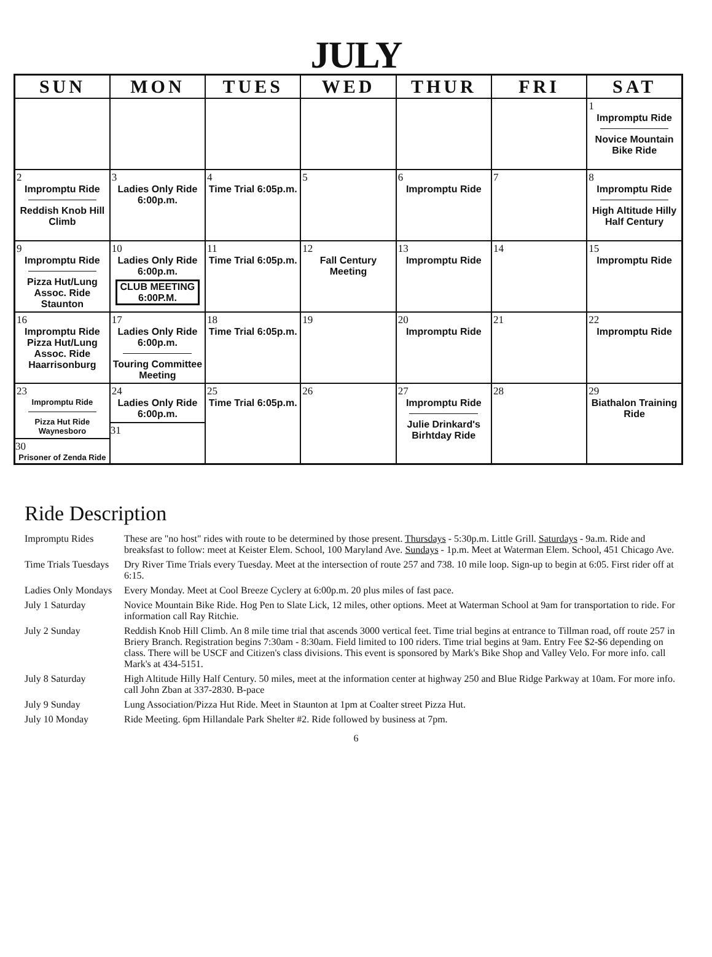JULY
| SUN | MON | TUES | WED | THUR | FRI | SAT |
| --- | --- | --- | --- | --- | --- | --- |
| | | | | | | 1 Impromptu Ride Novice Mountain Bike Ride |
| 2 Impromptu Ride Reddish Knob Hill Climb | 3 Ladies Only Ride 6:00p.m. | 4 Time Trial 6:05p.m. | 5 | 6 Impromptu Ride | 7 | 8 Impromptu Ride High Altitude Hilly Half Century |
| 9 Impromptu Ride Pizza Hut/Lung Assoc. Ride Staunton | 10 Ladies Only Ride 6:00p.m. CLUB MEETING 6:00P.M. | 11 Time Trial 6:05p.m. | 12 Fall Century Meeting | 13 Impromptu Ride | 14 | 15 Impromptu Ride |
| 16 Impromptu Ride Pizza Hut/Lung Assoc. Ride Haarrisonburg | 17 Ladies Only Ride 6:00p.m. Touring Committee Meeting | 18 Time Trial 6:05p.m. | 19 | 20 Impromptu Ride | 21 | 22 Impromptu Ride |
| 23 Impromptu Ride Pizza Hut Ride Waynesboro 30 Prisoner of Zenda Ride | 24 Ladies Only Ride 6:00p.m. 31 | 25 Time Trial 6:05p.m. | 26 | 27 Impromptu Ride Julie Drinkard's Birhtday Ride | 28 | 29 Biathalon Training Ride |
Ride Description
| Impromptu Rides | These are "no host" rides with route to be determined by those present. Thursdays - 5:30p.m. Little Grill. Saturdays - 9a.m. Ride and breaksfast to follow: meet at Keister Elem. School, 100 Maryland Ave. Sundays - 1p.m. Meet at Waterman Elem. School, 451 Chicago Ave. |
| Time Trials Tuesdays | Dry River Time Trials every Tuesday. Meet at the intersection of route 257 and 738. 10 mile loop. Sign-up to begin at 6:05. First rider off at 6:15. |
| Ladies Only Mondays | Every Monday. Meet at Cool Breeze Cyclery at 6:00p.m. 20 plus miles of fast pace. |
| July 1 Saturday | Novice Mountain Bike Ride. Hog Pen to Slate Lick, 12 miles, other options. Meet at Waterman School at 9am for transportation to ride. For information call Ray Ritchie. |
| July 2 Sunday | Reddish Knob Hill Climb. An 8 mile time trial that ascends 3000 vertical feet. Time trial begins at entrance to Tillman road, off route 257 in Briery Branch. Registration begins 7:30am - 8:30am. Field limited to 100 riders. Time trial begins at 9am. Entry Fee $2-$6 depending on class. There will be USCF and Citizen's class divisions. This event is sponsored by Mark's Bike Shop and Valley Velo. For more info. call Mark's at 434-5151. |
| July 8 Saturday | High Altitude Hilly Half Century. 50 miles, meet at the information center at highway 250 and Blue Ridge Parkway at 10am. For more info. call John Zban at 337-2830. B-pace |
| July 9 Sunday | Lung Association/Pizza Hut Ride. Meet in Staunton at 1pm at Coalter street Pizza Hut. |
| July 10 Monday | Ride Meeting. 6pm Hillandale Park Shelter #2. Ride followed by business at 7pm. |
6